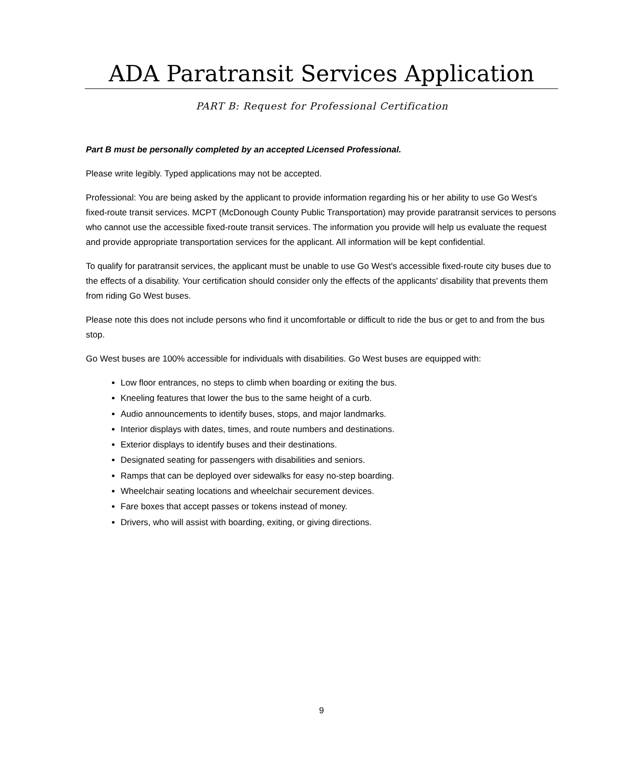ADA Paratransit Services Application
PART B: Request for Professional Certification
Part B must be personally completed by an accepted Licensed Professional.
Please write legibly. Typed applications may not be accepted.
Professional: You are being asked by the applicant to provide information regarding his or her ability to use Go West's fixed-route transit services. MCPT (McDonough County Public Transportation) may provide paratransit services to persons who cannot use the accessible fixed-route transit services. The information you provide will help us evaluate the request and provide appropriate transportation services for the applicant. All information will be kept confidential.
To qualify for paratransit services, the applicant must be unable to use Go West's accessible fixed-route city buses due to the effects of a disability. Your certification should consider only the effects of the applicants' disability that prevents them from riding Go West buses.
Please note this does not include persons who find it uncomfortable or difficult to ride the bus or get to and from the bus stop.
Go West buses are 100% accessible for individuals with disabilities. Go West buses are equipped with:
Low floor entrances, no steps to climb when boarding or exiting the bus.
Kneeling features that lower the bus to the same height of a curb.
Audio announcements to identify buses, stops, and major landmarks.
Interior displays with dates, times, and route numbers and destinations.
Exterior displays to identify buses and their destinations.
Designated seating for passengers with disabilities and seniors.
Ramps that can be deployed over sidewalks for easy no-step boarding.
Wheelchair seating locations and wheelchair securement devices.
Fare boxes that accept passes or tokens instead of money.
Drivers, who will assist with boarding, exiting, or giving directions.
9